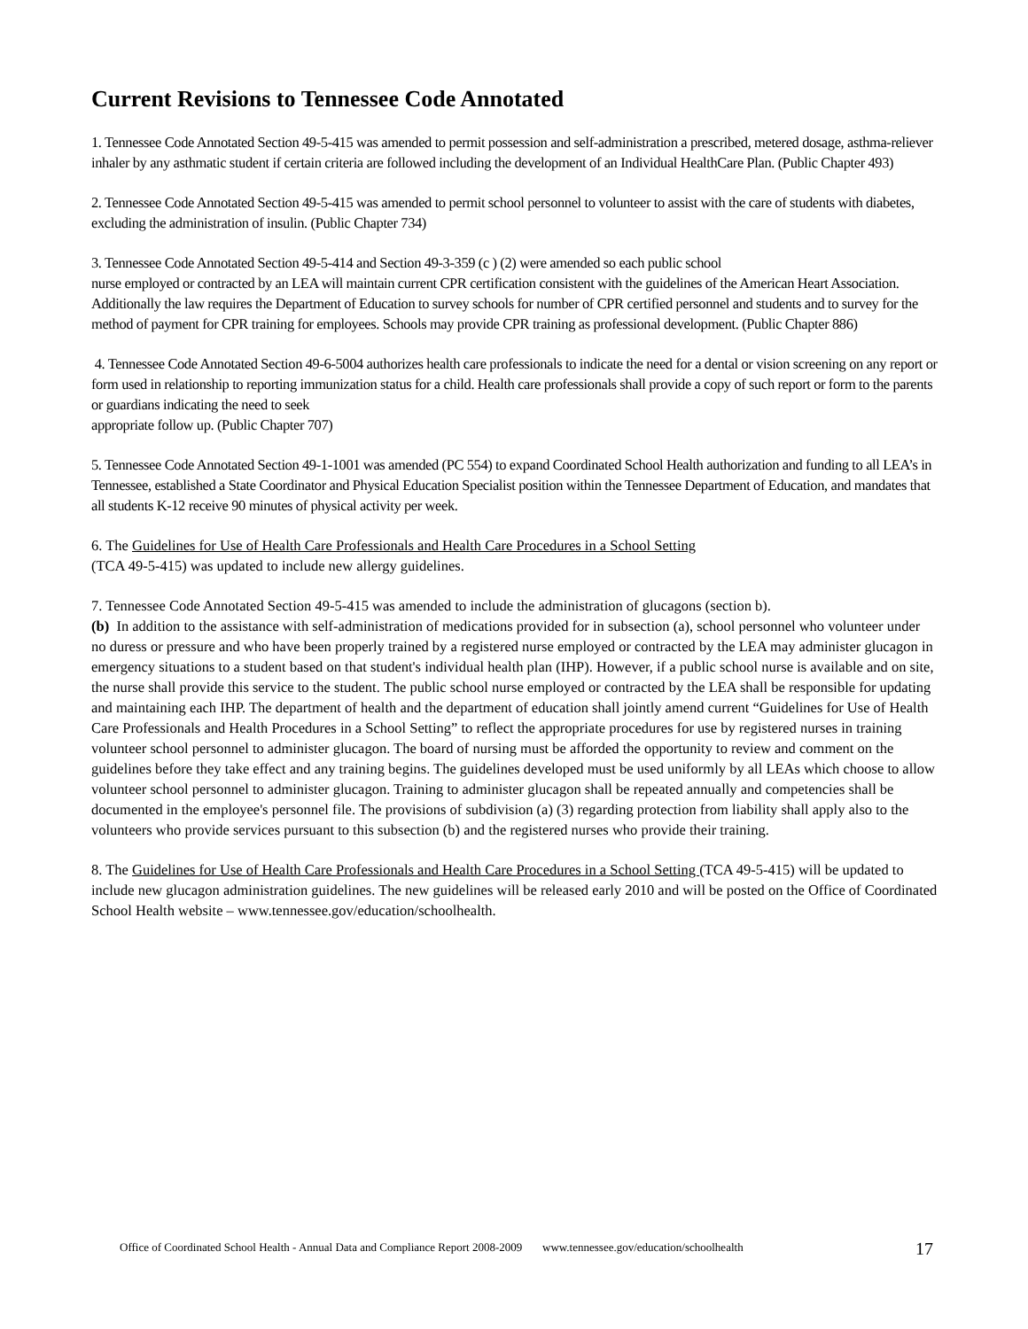Current Revisions to Tennessee Code Annotated
1. Tennessee Code Annotated Section 49-5-415 was amended to permit possession and self-administration a prescribed, metered dosage, asthma-reliever inhaler by any asthmatic student if certain criteria are followed including the development of an Individual HealthCare Plan. (Public Chapter 493)
2. Tennessee Code Annotated Section 49-5-415 was amended to permit school personnel to volunteer to assist with the care of students with diabetes, excluding the administration of insulin. (Public Chapter 734)
3. Tennessee Code Annotated Section 49-5-414 and Section 49-3-359 (c ) (2) were amended so each public school
nurse employed or contracted by an LEA will maintain current CPR certification consistent with the guidelines of the American Heart Association. Additionally the law requires the Department of Education to survey schools for number of CPR certified personnel and students and to survey for the method of payment for CPR training for employees. Schools may provide CPR training as professional development. (Public Chapter 886)
4. Tennessee Code Annotated Section 49-6-5004 authorizes health care professionals to indicate the need for a dental or vision screening on any report or form used in relationship to reporting immunization status for a child. Health care professionals shall provide a copy of such report or form to the parents or guardians indicating the need to seek
appropriate follow up. (Public Chapter 707)
5. Tennessee Code Annotated Section 49-1-1001 was amended (PC 554) to expand Coordinated School Health authorization and funding to all LEA’s in Tennessee, established a State Coordinator and Physical Education Specialist position within the Tennessee Department of Education, and mandates that all students K-12 receive 90 minutes of physical activity per week.
6. The Guidelines for Use of Health Care Professionals and Health Care Procedures in a School Setting
(TCA 49-5-415) was updated to include new allergy guidelines.
7. Tennessee Code Annotated Section 49-5-415 was amended to include the administration of glucagons (section b).
(b) In addition to the assistance with self-administration of medications provided for in subsection (a), school personnel who volunteer under no duress or pressure and who have been properly trained by a registered nurse employed or contracted by the LEA may administer glucagon in emergency situations to a student based on that student's individual health plan (IHP). However, if a public school nurse is available and on site, the nurse shall provide this service to the student. The public school nurse employed or contracted by the LEA shall be responsible for updating and maintaining each IHP. The department of health and the department of education shall jointly amend current “Guidelines for Use of Health Care Professionals and Health Procedures in a School Setting” to reflect the appropriate procedures for use by registered nurses in training volunteer school personnel to administer glucagon. The board of nursing must be afforded the opportunity to review and comment on the guidelines before they take effect and any training begins. The guidelines developed must be used uniformly by all LEAs which choose to allow volunteer school personnel to administer glucagon. Training to administer glucagon shall be repeated annually and competencies shall be documented in the employee's personnel file. The provisions of subdivision (a) (3) regarding protection from liability shall apply also to the volunteers who provide services pursuant to this subsection (b) and the registered nurses who provide their training.
8. The Guidelines for Use of Health Care Professionals and Health Care Procedures in a School Setting (TCA 49-5-415) will be updated to include new glucagon administration guidelines. The new guidelines will be released early 2010 and will be posted on the Office of Coordinated School Health website – www.tennessee.gov/education/schoolhealth.
Office of Coordinated School Health - Annual Data and Compliance Report 2008-2009 www.tennessee.gov/education/schoolhealth
17